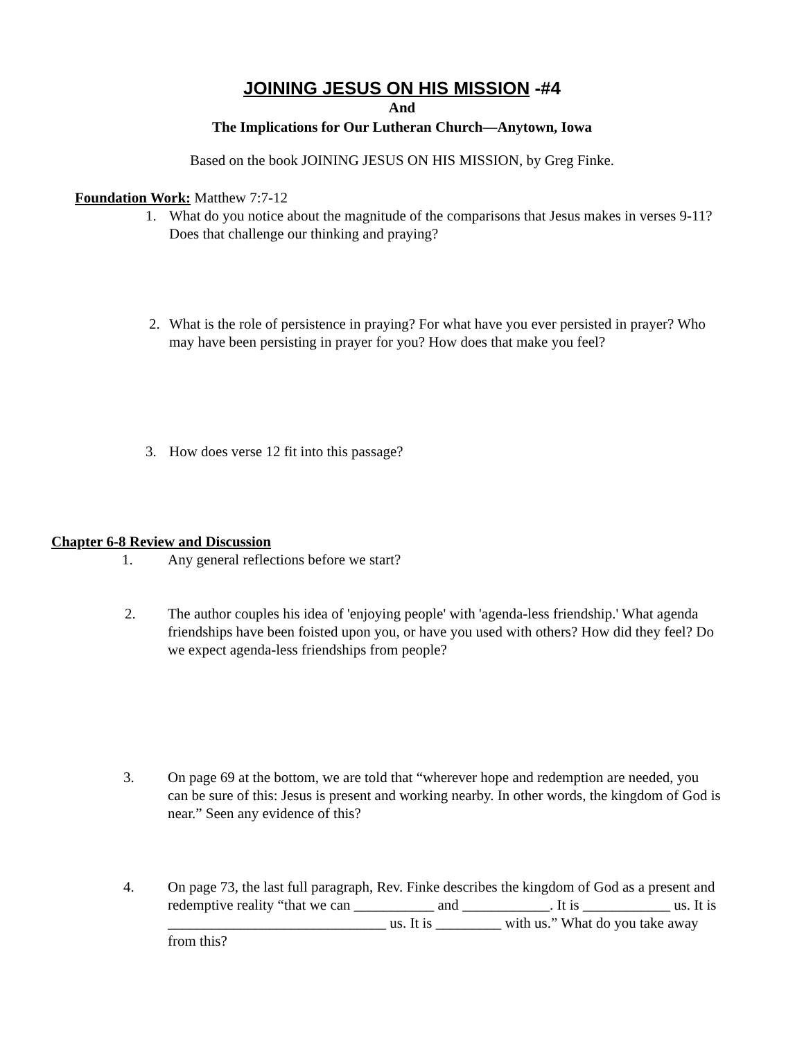JOINING JESUS ON HIS MISSION -#4
And
The Implications for Our Lutheran Church—Anytown, Iowa
Based on the book JOINING JESUS ON HIS MISSION, by Greg Finke.
Foundation Work: Matthew 7:7-12
1. What do you notice about the magnitude of the comparisons that Jesus makes in verses 9-11? Does that challenge our thinking and praying?
2. What is the role of persistence in praying? For what have you ever persisted in prayer? Who may have been persisting in prayer for you? How does that make you feel?
3. How does verse 12 fit into this passage?
Chapter 6-8 Review and Discussion
1. Any general reflections before we start?
2. The author couples his idea of 'enjoying people' with 'agenda-less friendship.' What agenda friendships have been foisted upon you, or have you used with others? How did they feel? Do we expect agenda-less friendships from people?
3. On page 69 at the bottom, we are told that “wherever hope and redemption are needed, you can be sure of this: Jesus is present and working nearby. In other words, the kingdom of God is near.” Seen any evidence of this?
4. On page 73, the last full paragraph, Rev. Finke describes the kingdom of God as a present and redemptive reality “that we can ___________ and ____________. It is ____________ us. It is ______________________________ us. It is _________ with us.” What do you take away from this?